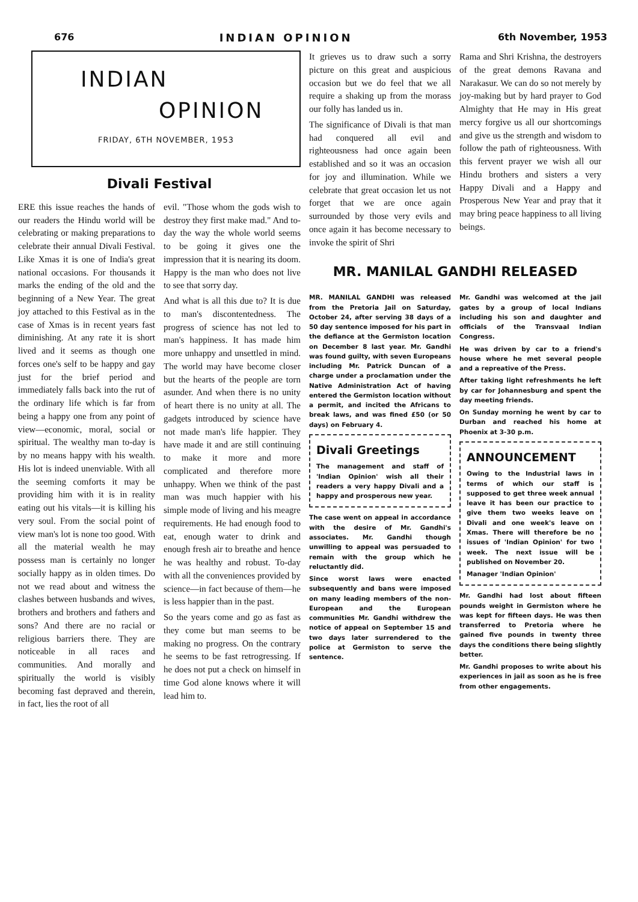676 INDIAN OPINION 6th November, 1953
INDIAN
OPINION
FRIDAY, 6TH NOVEMBER, 1953
Divali Festival
ERE this issue reaches the hands of our readers the Hindu world will be celebrating or making preparations to celebrate their annual Divali Festival. Like Xmas it is one of India's great national occasions. For thousands it marks the ending of the old and the beginning of a New Year. The great joy attached to this Festival as in the case of Xmas is in recent years fast diminishing. At any rate it is short lived and it seems as though one forces one's self to be happy and gay just for the brief period and immediately falls back into the rut of the ordinary life which is far from being a happy one from any point of view—economic, moral, social or spiritual. The wealthy man to-day is by no means happy with his wealth. His lot is indeed unenviable. With all the seeming comforts it may be providing him with it is in reality eating out his vitals—it is killing his very soul. From the social point of view man's lot is none too good. With all the material wealth he may possess man is certainly no longer socially happy as in olden times. Do not we read about and witness the clashes between husbands and wives, brothers and brothers and fathers and sons? And there are no racial or religious barriers there. They are noticeable in all races and communities. And morally and spiritually the world is visibly becoming fast depraved and therein, in fact, lies the root of all
evil. "Those whom the gods wish to destroy they first make mad." And to-day the way the whole world seems to be going it gives one the impression that it is nearing its doom. Happy is the man who does not live to see that sorry day.
And what is all this due to? It is due to man's discontentedness. The progress of science has not led to man's happiness. It has made him more unhappy and unsettled in mind. The world may have become closer but the hearts of the people are torn asunder. And when there is no unity of heart there is no unity at all. The gadgets introduced by science have not made man's life happier. They have made it and are still continuing to make it more and more complicated and therefore more unhappy. When we think of the past man was much happier with his simple mode of living and his meagre requirements. He had enough food to eat, enough water to drink and enough fresh air to breathe and hence he was healthy and robust. To-day with all the conveniences provided by science—in fact because of them—he is less happier than in the past.
So the years come and go as fast as they come but man seems to be making no progress. On the contrary he seems to be fast retrogressing. If he does not put a check on himself in time God alone knows where it will lead him to.
It grieves us to draw such a sorry picture on this great and auspicious occasion but we do feel that we all require a shaking up from the morass our folly has landed us in.
The significance of Divali is that man had conquered all evil and righteousness had once again been established and so it was an occasion for joy and illumination. While we celebrate that great occasion let us not forget that we are once again surrounded by those very evils and once again it has become necessary to invoke the spirit of Shri
Rama and Shri Krishna, the destroyers of the great demons Ravana and Narakasur. We can do so not merely by joy-making but by hard prayer to God Almighty that He may in His great mercy forgive us all our shortcomings and give us the strength and wisdom to follow the path of righteousness. With this fervent prayer we wish all our Hindu brothers and sisters a very Happy Divali and a Happy and Prosperous New Year and pray that it may bring peace happiness to all living beings.
MR. MANILAL GANDHI RELEASED
MR. MANILAL GANDHI was released from the Pretoria Jail on Saturday, October 24, after serving 38 days of a 50 day sentence imposed for his part in the defiance at the Germiston location on December 8 last year. Mr. Gandhi was found guilty, with seven Europeans including Mr. Patrick Duncan of a charge under a proclamation under the Native Administration Act of having entered the Germiston location without a permit, and incited the Africans to break laws, and was fined £50 (or 50 days) on February 4.
Divali Greetings
The management and staff of 'Indian Opinion' wish all their readers a very happy Divali and a happy and prosperous new year.
The case went on appeal in accordance with the desire of Mr. Gandhi's associates. Mr. Gandhi though unwilling to appeal was persuaded to remain with the group which he reluctantly did.
Since worst laws were enacted subsequently and bans were imposed on many leading members of the non-European and the European communities Mr. Gandhi withdrew the notice of appeal on September 15 and two days later surrendered to the police at Germiston to serve the sentence.
Mr. Gandhi was welcomed at the jail gates by a group of local Indians including his son and daughter and officials of the Transvaal Indian Congress.
He was driven by car to a friend's house where he met several people and a repreative of the Press.
After taking light refreshments he left by car for Johannesburg and spent the day meeting friends.
On Sunday morning he went by car to Durban and reached his home at Phoenix at 3-30 p.m.
ANNOUNCEMENT
Owing to the Industrial laws in terms of which our staff is supposed to get three week annual leave it has been our practice to give them two weeks leave on Divali and one week's leave on Xmas. There will therefore be no issues of 'Indian Opinion' for two week. The next issue will be published on November 20.
Manager 'Indian Opinion'
Mr. Gandhi had lost about fifteen pounds weight in Germiston where he was kept for fifteen days. He was then transferred to Pretoria where he gained five pounds in twenty three days the conditions there being slightly better.
Mr. Gandhi proposes to write about his experiences in jail as soon as he is free from other engagements.